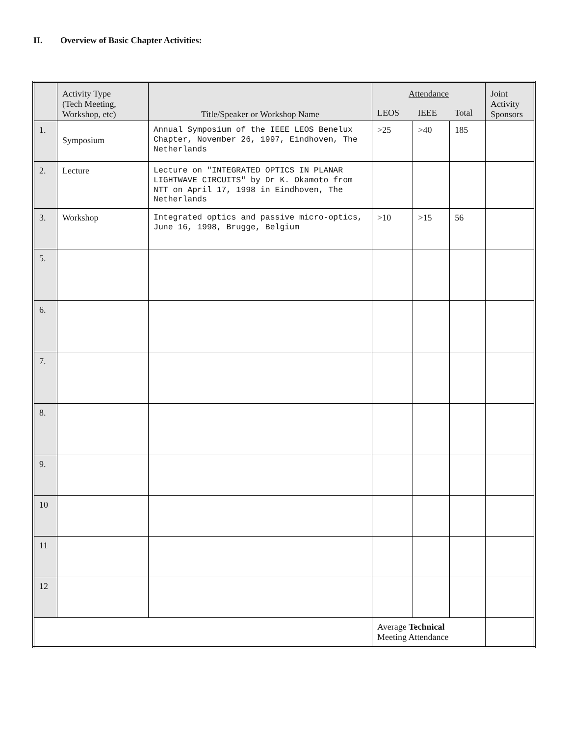II. Overview of Basic Chapter Activities:
| | Activity Type (Tech Meeting, Workshop, etc) | Title/Speaker or Workshop Name | Attendance | | | Joint Activity Sponsors |
| --- | --- | --- | --- | --- | --- | --- |
| | | | LEOS | IEEE | Total | |
| 1. | Symposium | Annual Symposium of the IEEE LEOS Benelux Chapter, November 26, 1997, Eindhoven, The Netherlands | >25 | >40 | 185 | |
| 2. | Lecture | Lecture on "INTEGRATED OPTICS IN PLANAR LIGHTWAVE CIRCUITS" by Dr K. Okamoto from NTT on April 17, 1998 in Eindhoven, The Netherlands | | | | |
| 3. | Workshop | Integrated optics and passive micro-optics, June 16, 1998, Brugge, Belgium | >10 | >15 | 56 | |
| 5. | | | | | | |
| 6. | | | | | | |
| 7. | | | | | | |
| 8. | | | | | | |
| 9. | | | | | | |
| 10 | | | | | | |
| 11 | | | | | | |
| 12 | | | | | | |
| | | | Average Technical Meeting Attendance | | | |